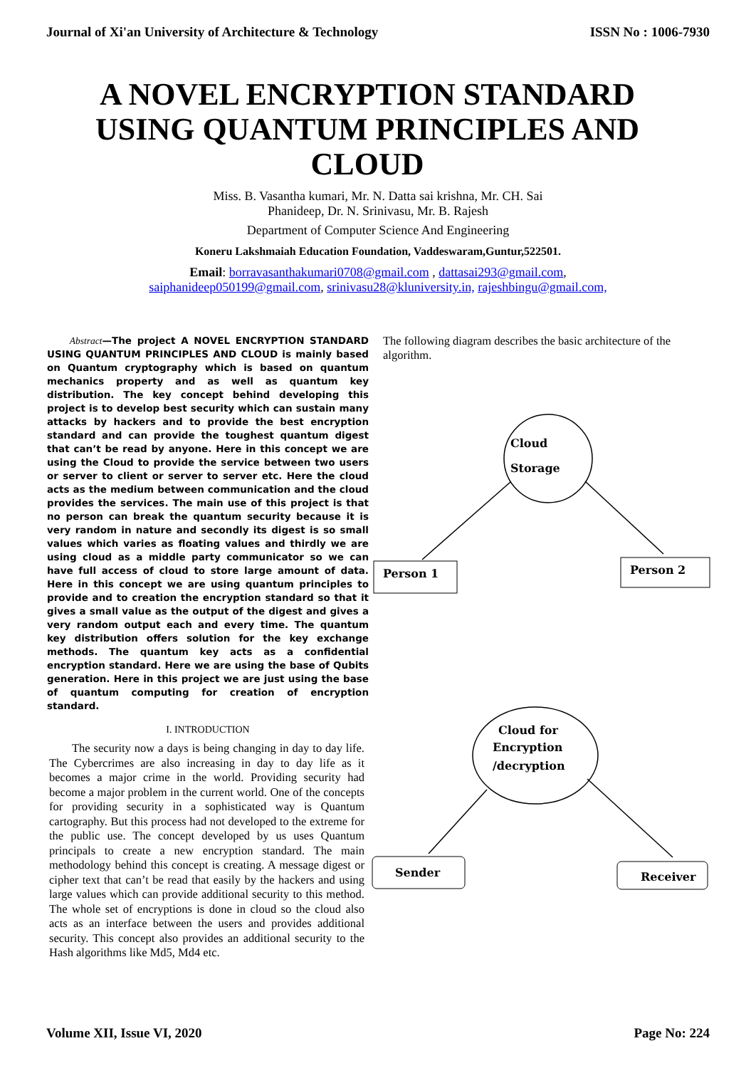Journal of Xi'an University of Architecture & Technology ISSN No : 1006-7930
A NOVEL ENCRYPTION STANDARD USING QUANTUM PRINCIPLES AND CLOUD
Miss. B. Vasantha kumari, Mr. N. Datta sai krishna, Mr. CH. Sai
Phanideep, Dr. N. Srinivasu, Mr. B. Rajesh
Department of Computer Science And Engineering
Koneru Lakshmaiah Education Foundation, Vaddeswaram,Guntur,522501.
Email: borravasanthakumari0708@gmail.com , dattasai293@gmail.com,
saiphanideep050199@gmail.com, srinivasu28@kluniversity.in, rajeshbingu@gmail.com,
Abstract—The project A NOVEL ENCRYPTION STANDARD USING QUANTUM PRINCIPLES AND CLOUD is mainly based on Quantum cryptography which is based on quantum mechanics property and as well as quantum key distribution. The key concept behind developing this project is to develop best security which can sustain many attacks by hackers and to provide the best encryption standard and can provide the toughest quantum digest that can’t be read by anyone. Here in this concept we are using the Cloud to provide the service between two users or server to client or server to server etc. Here the cloud acts as the medium between communication and the cloud provides the services. The main use of this project is that no person can break the quantum security because it is very random in nature and secondly its digest is so small values which varies as floating values and thirdly we are using cloud as a middle party communicator so we can have full access of cloud to store large amount of data. Here in this concept we are using quantum principles to provide and to creation the encryption standard so that it gives a small value as the output of the digest and gives a very random output each and every time. The quantum key distribution offers solution for the key exchange methods. The quantum key acts as a confidential encryption standard. Here we are using the base of Qubits generation. Here in this project we are just using the base of quantum computing for creation of encryption standard.
I. INTRODUCTION
The security now a days is being changing in day to day life. The Cybercrimes are also increasing in day to day life as it becomes a major crime in the world. Providing security had become a major problem in the current world. One of the concepts for providing security in a sophisticated way is Quantum cartography. But this process had not developed to the extreme for the public use. The concept developed by us uses Quantum principals to create a new encryption standard. The main methodology behind this concept is creating. A message digest or cipher text that can’t be read that easily by the hackers and using large values which can provide additional security to this method. The whole set of encryptions is done in cloud so the cloud also acts as an interface between the users and provides additional security. This concept also provides an additional security to the Hash algorithms like Md5, Md4 etc.
The following diagram describes the basic architecture of the algorithm.
Cloud
Storage
Person 1
Person 2
Cloud for
Encryption
/decryption
Sender
Receiver
Volume XII, Issue VI, 2020 Page No: 224